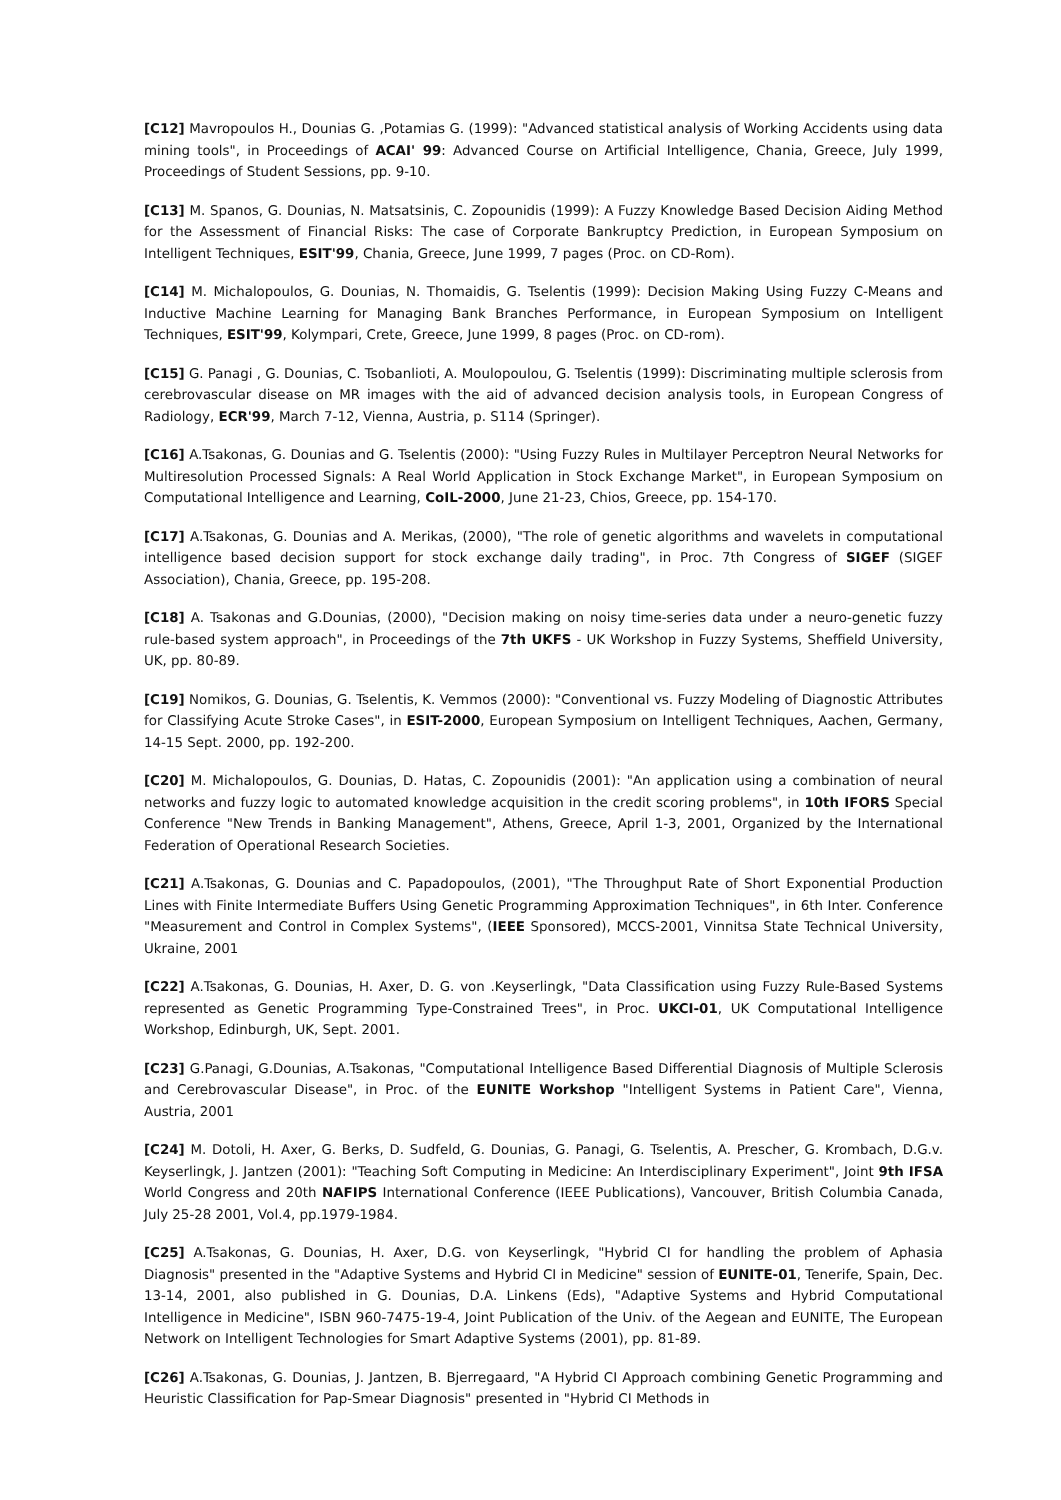[C12] Mavropoulos H., Dounias G. ,Potamias G. (1999): "Advanced statistical analysis of Working Accidents using data mining tools", in Proceedings of ACAI' 99: Advanced Course on Artificial Intelligence, Chania, Greece, July 1999, Proceedings of Student Sessions, pp. 9-10.
[C13] M. Spanos, G. Dounias, N. Matsatsinis, C. Zopounidis (1999): A Fuzzy Knowledge Based Decision Aiding Method for the Assessment of Financial Risks: The case of Corporate Bankruptcy Prediction, in European Symposium on Intelligent Techniques, ESIT'99, Chania, Greece, June 1999, 7 pages (Proc. on CD-Rom).
[C14] M. Michalopoulos, G. Dounias, N. Thomaidis, G. Tselentis (1999): Decision Making Using Fuzzy C-Means and Inductive Machine Learning for Managing Bank Branches Performance, in European Symposium on Intelligent Techniques, ESIT'99, Kolympari, Crete, Greece, June 1999, 8 pages (Proc. on CD-rom).
[C15] G. Panagi , G. Dounias, C. Tsobanlioti, A. Moulopoulou, G. Tselentis (1999): Discriminating multiple sclerosis from cerebrovascular disease on MR images with the aid of advanced decision analysis tools, in European Congress of Radiology, ECR'99, March 7-12, Vienna, Austria, p. S114 (Springer).
[C16] A.Tsakonas, G. Dounias and G. Tselentis (2000): "Using Fuzzy Rules in Multilayer Perceptron Neural Networks for Multiresolution Processed Signals: A Real World Application in Stock Exchange Market", in European Symposium on Computational Intelligence and Learning, CoIL-2000, June 21-23, Chios, Greece, pp. 154-170.
[C17] A.Tsakonas, G. Dounias and A. Merikas, (2000), "The role of genetic algorithms and wavelets in computational intelligence based decision support for stock exchange daily trading", in Proc. 7th Congress of SIGEF (SIGEF Association), Chania, Greece, pp. 195-208.
[C18] A. Tsakonas and G.Dounias, (2000), "Decision making on noisy time-series data under a neuro-genetic fuzzy rule-based system approach", in Proceedings of the 7th UKFS - UK Workshop in Fuzzy Systems, Sheffield University, UK, pp. 80-89.
[C19] Nomikos, G. Dounias, G. Tselentis, K. Vemmos (2000): "Conventional vs. Fuzzy Modeling of Diagnostic Attributes for Classifying Acute Stroke Cases", in ESIT-2000, European Symposium on Intelligent Techniques, Aachen, Germany, 14-15 Sept. 2000, pp. 192-200.
[C20] M. Michalopoulos, G. Dounias, D. Hatas, C. Zopounidis (2001): "An application using a combination of neural networks and fuzzy logic to automated knowledge acquisition in the credit scoring problems", in 10th IFORS Special Conference "New Trends in Banking Management", Athens, Greece, April 1-3, 2001, Organized by the International Federation of Operational Research Societies.
[C21] A.Tsakonas, G. Dounias and C. Papadopoulos, (2001), "The Throughput Rate of Short Exponential Production Lines with Finite Intermediate Buffers Using Genetic Programming Approximation Techniques", in 6th Inter. Conference "Measurement and Control in Complex Systems", (IEEE Sponsored), MCCS-2001, Vinnitsa State Technical University, Ukraine, 2001
[C22] A.Tsakonas, G. Dounias, H. Axer, D. G. von .Keyserlingk, "Data Classification using Fuzzy Rule-Based Systems represented as Genetic Programming Type-Constrained Trees", in Proc. UKCI-01, UK Computational Intelligence Workshop, Edinburgh, UK, Sept. 2001.
[C23] G.Panagi, G.Dounias, A.Tsakonas, "Computational Intelligence Based Differential Diagnosis of Multiple Sclerosis and Cerebrovascular Disease", in Proc. of the EUNITE Workshop "Intelligent Systems in Patient Care", Vienna, Austria, 2001
[C24] M. Dotoli, H. Axer, G. Berks, D. Sudfeld, G. Dounias, G. Panagi, G. Tselentis, A. Prescher, G. Krombach, D.G.v. Keyserlingk, J. Jantzen (2001): "Teaching Soft Computing in Medicine: An Interdisciplinary Experiment", Joint 9th IFSA World Congress and 20th NAFIPS International Conference (IEEE Publications), Vancouver, British Columbia Canada, July 25-28 2001, Vol.4, pp.1979-1984.
[C25] A.Tsakonas, G. Dounias, H. Axer, D.G. von Keyserlingk, "Hybrid CI for handling the problem of Aphasia Diagnosis" presented in the "Adaptive Systems and Hybrid CI in Medicine" session of EUNITE-01, Tenerife, Spain, Dec. 13-14, 2001, also published in G. Dounias, D.A. Linkens (Eds), "Adaptive Systems and Hybrid Computational Intelligence in Medicine", ISBN 960-7475-19-4, Joint Publication of the Univ. of the Aegean and EUNITE, The European Network on Intelligent Technologies for Smart Adaptive Systems (2001), pp. 81-89.
[C26] A.Tsakonas, G. Dounias, J. Jantzen, B. Bjerregaard, "A Hybrid CI Approach combining Genetic Programming and Heuristic Classification for Pap-Smear Diagnosis" presented in "Hybrid CI Methods in